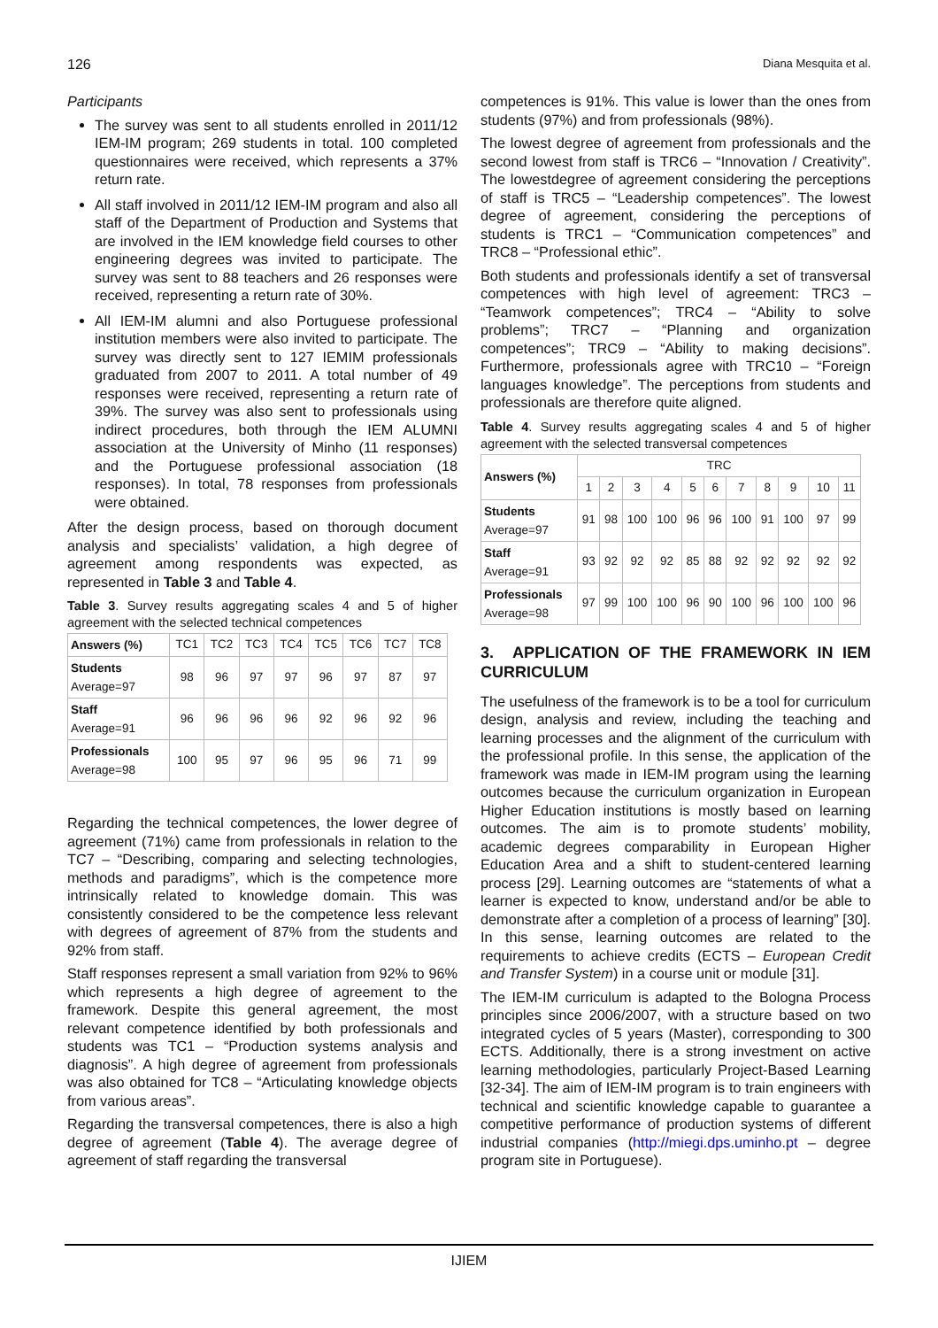126 Diana Mesquita et al.
Participants
The survey was sent to all students enrolled in 2011/12 IEM-IM program; 269 students in total. 100 completed questionnaires were received, which represents a 37% return rate.
All staff involved in 2011/12 IEM-IM program and also all staff of the Department of Production and Systems that are involved in the IEM knowledge field courses to other engineering degrees was invited to participate. The survey was sent to 88 teachers and 26 responses were received, representing a return rate of 30%.
All IEM-IM alumni and also Portuguese professional institution members were also invited to participate. The survey was directly sent to 127 IEMIM professionals graduated from 2007 to 2011. A total number of 49 responses were received, representing a return rate of 39%. The survey was also sent to professionals using indirect procedures, both through the IEM ALUMNI association at the University of Minho (11 responses) and the Portuguese professional association (18 responses). In total, 78 responses from professionals were obtained.
After the design process, based on thorough document analysis and specialists’ validation, a high degree of agreement among respondents was expected, as represented in Table 3 and Table 4.
Table 3. Survey results aggregating scales 4 and 5 of higher agreement with the selected technical competences
| Answers (%) | TC1 | TC2 | TC3 | TC4 | TC5 | TC6 | TC7 | TC8 |
| Students Average=97 | 98 | 96 | 97 | 97 | 96 | 97 | 87 | 97 |
| Staff Average=91 | 96 | 96 | 96 | 96 | 92 | 96 | 92 | 96 |
| Professionals Average=98 | 100 | 95 | 97 | 96 | 95 | 96 | 71 | 99 |
Regarding the technical competences, the lower degree of agreement (71%) came from professionals in relation to the TC7 – “Describing, comparing and selecting technologies, methods and paradigms”, which is the competence more intrinsically related to knowledge domain. This was consistently considered to be the competence less relevant with degrees of agreement of 87% from the students and 92% from staff.
Staff responses represent a small variation from 92% to 96% which represents a high degree of agreement to the framework. Despite this general agreement, the most relevant competence identified by both professionals and students was TC1 – “Production systems analysis and diagnosis”. A high degree of agreement from professionals was also obtained for TC8 – “Articulating knowledge objects from various areas”.
Regarding the transversal competences, there is also a high degree of agreement (Table 4). The average degree of agreement of staff regarding the transversal
competences is 91%. This value is lower than the ones from students (97%) and from professionals (98%).
The lowest degree of agreement from professionals and the second lowest from staff is TRC6 – “Innovation / Creativity”. The lowestdegree of agreement considering the perceptions of staff is TRC5 – “Leadership competences”. The lowest degree of agreement, considering the perceptions of students is TRC1 – “Communication competences” and TRC8 – “Professional ethic”.
Both students and professionals identify a set of transversal competences with high level of agreement: TRC3 – “Teamwork competences”; TRC4 – “Ability to solve problems”; TRC7 – “Planning and organization competences”; TRC9 – “Ability to making decisions”. Furthermore, professionals agree with TRC10 – “Foreign languages knowledge”. The perceptions from students and professionals are therefore quite aligned.
Table 4. Survey results aggregating scales 4 and 5 of higher agreement with the selected transversal competences
| Answers (%) | TRC | | | | | | | | | | |
| | 1 | 2 | 3 | 4 | 5 | 6 | 7 | 8 | 9 | 10 | 11 |
| Students Average=97 | 91 | 98 | 100 | 100 | 96 | 96 | 100 | 91 | 100 | 97 | 99 |
| Staff Average=91 | 93 | 92 | 92 | 92 | 85 | 88 | 92 | 92 | 92 | 92 | 92 |
| Professionals Average=98 | 97 | 99 | 100 | 100 | 96 | 90 | 100 | 96 | 100 | 100 | 96 |
3. APPLICATION OF THE FRAMEWORK IN IEM CURRICULUM
The usefulness of the framework is to be a tool for curriculum design, analysis and review, including the teaching and learning processes and the alignment of the curriculum with the professional profile. In this sense, the application of the framework was made in IEM-IM program using the learning outcomes because the curriculum organization in European Higher Education institutions is mostly based on learning outcomes. The aim is to promote students’ mobility, academic degrees comparability in European Higher Education Area and a shift to student-centered learning process [29]. Learning outcomes are “statements of what a learner is expected to know, understand and/or be able to demonstrate after a completion of a process of learning” [30]. In this sense, learning outcomes are related to the requirements to achieve credits (ECTS – European Credit and Transfer System) in a course unit or module [31].
The IEM-IM curriculum is adapted to the Bologna Process principles since 2006/2007, with a structure based on two integrated cycles of 5 years (Master), corresponding to 300 ECTS. Additionally, there is a strong investment on active learning methodologies, particularly Project-Based Learning [32-34]. The aim of IEM-IM program is to train engineers with technical and scientific knowledge capable to guarantee a competitive performance of production systems of different industrial companies (http://miegi.dps.uminho.pt – degree program site in Portuguese).
IJIEM